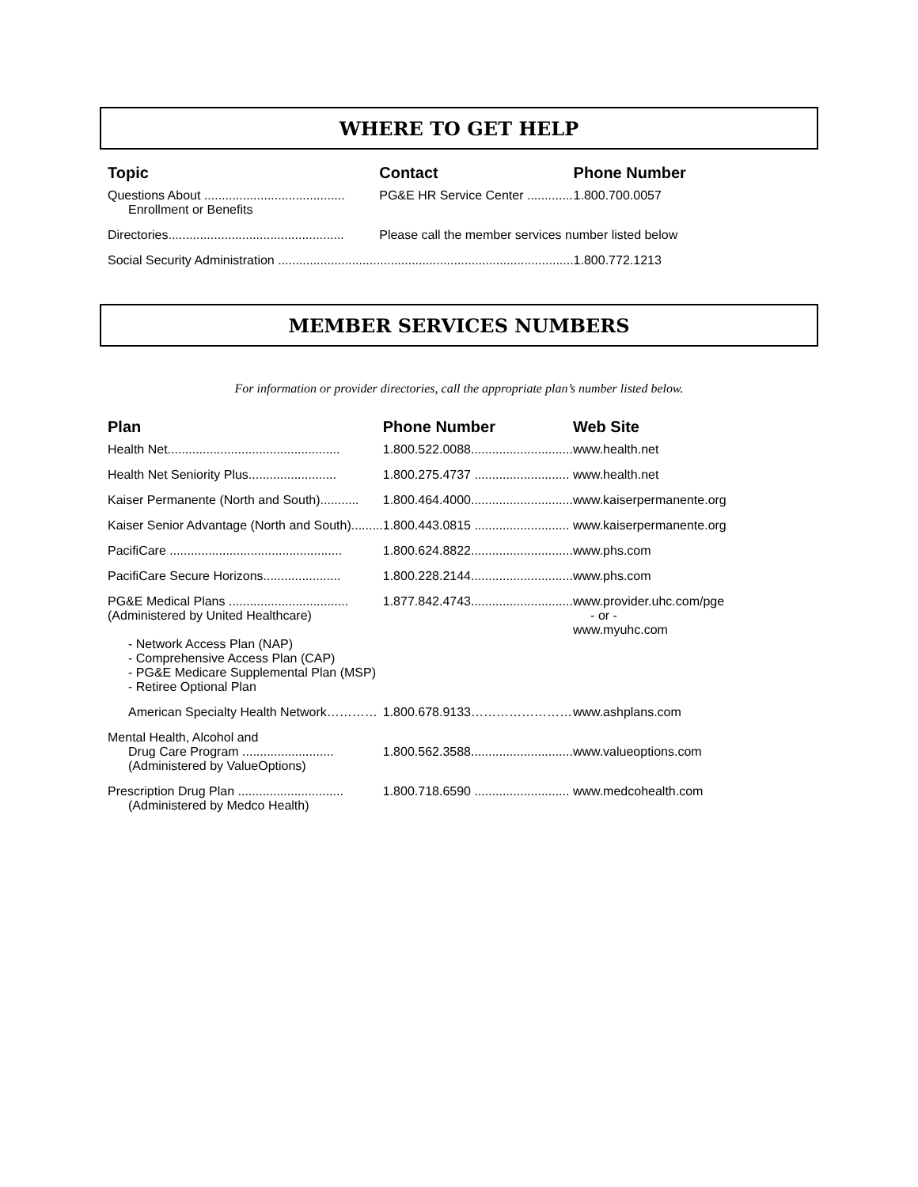WHERE TO GET HELP
| Topic | Contact | Phone Number |
| --- | --- | --- |
| Questions About ........................................ Enrollment or Benefits | PG&E HR Service Center ............. | 1.800.700.0057 |
| Directories.................................................. | Please call the member services number listed below | |
| Social Security Administration .................................................................................... | | 1.800.772.1213 |
MEMBER SERVICES NUMBERS
For information or provider directories, call the appropriate plan’s number listed below.
| Plan | Phone Number | Web Site |
| --- | --- | --- |
| Health Net................................................. | 1.800.522.0088............................. | www.health.net |
| Health Net Seniority Plus......................... | 1.800.275.4737 ........................... | www.health.net |
| Kaiser Permanente (North and South)........... | 1.800.464.4000............................. | www.kaiserpermanente.org |
| Kaiser Senior Advantage (North and South)......... | 1.800.443.0815 ........................... | www.kaiserpermanente.org |
| PacifiCare ................................................. | 1.800.624.8822............................. | www.phs.com |
| PacifiCare Secure Horizons...................... | 1.800.228.2144............................. | www.phs.com |
| PG&E Medical Plans .................................. (Administered by United Healthcare) - Network Access Plan (NAP) - Comprehensive Access Plan (CAP) - PG&E Medicare Supplemental Plan (MSP) - Retiree Optional Plan | 1.877.842.4743............................. | www.provider.uhc.com/pge - or - www.myuhc.com |
| American Specialty Health Network………… | 1.800.678.9133…………………… | www.ashplans.com |
| Mental Health, Alcohol and Drug Care Program .......................... (Administered by ValueOptions) | 1.800.562.3588............................. | www.valueoptions.com |
| Prescription Drug Plan .............................. (Administered by Medco Health) | 1.800.718.6590 ........................... | www.medcohealth.com |